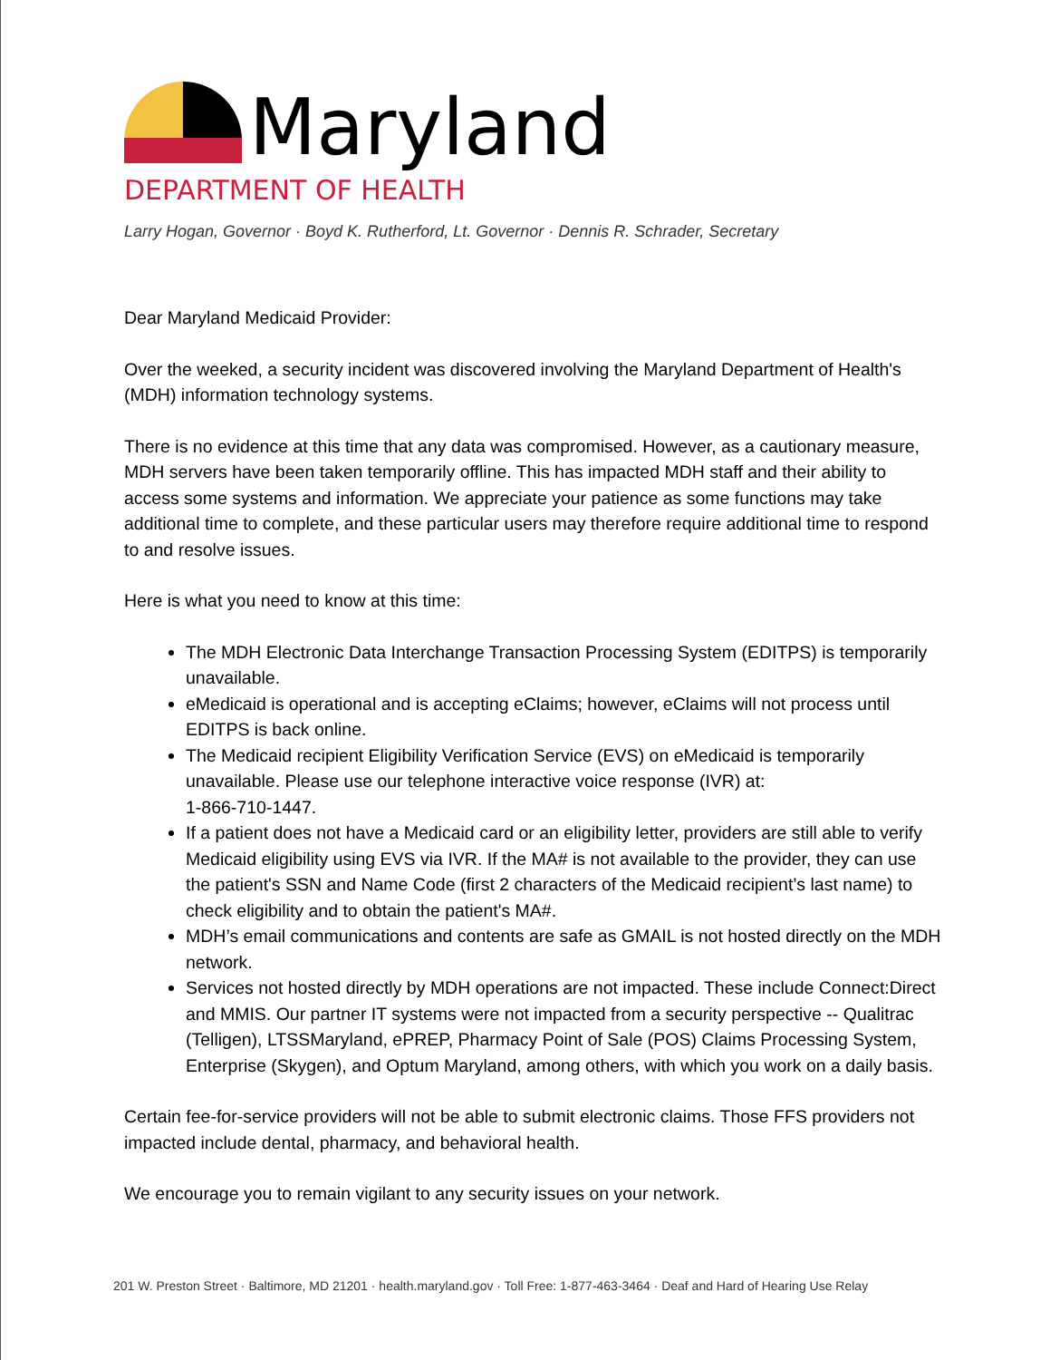Maryland
DEPARTMENT OF HEALTH
Larry Hogan, Governor · Boyd K. Rutherford, Lt. Governor · Dennis R. Schrader, Secretary
Dear Maryland Medicaid Provider:
Over the weeked, a security incident was discovered involving the Maryland Department of Health's (MDH) information technology systems.
There is no evidence at this time that any data was compromised. However, as a cautionary measure, MDH servers have been taken temporarily offline. This has impacted MDH staff and their ability to access some systems and information. We appreciate your patience as some functions may take additional time to complete, and these particular users may therefore require additional time to respond to and resolve issues.
Here is what you need to know at this time:
The MDH Electronic Data Interchange Transaction Processing System (EDITPS) is temporarily unavailable.
eMedicaid is operational and is accepting eClaims; however, eClaims will not process until EDITPS is back online.
The Medicaid recipient Eligibility Verification Service (EVS) on eMedicaid is temporarily unavailable. Please use our telephone interactive voice response (IVR) at:
1-866-710-1447.
If a patient does not have a Medicaid card or an eligibility letter, providers are still able to verify Medicaid eligibility using EVS via IVR. If the MA# is not available to the provider, they can use the patient's SSN and Name Code (first 2 characters of the Medicaid recipient’s last name) to check eligibility and to obtain the patient's MA#.
MDH’s email communications and contents are safe as GMAIL is not hosted directly on the MDH network.
Services not hosted directly by MDH operations are not impacted. These include Connect:Direct and MMIS. Our partner IT systems were not impacted from a security perspective -- Qualitrac (Telligen), LTSSMaryland, ePREP, Pharmacy Point of Sale (POS) Claims Processing System, Enterprise (Skygen), and Optum Maryland, among others, with which you work on a daily basis.
Certain fee-for-service providers will not be able to submit electronic claims. Those FFS providers not impacted include dental, pharmacy, and behavioral health.
We encourage you to remain vigilant to any security issues on your network.
201 W. Preston Street · Baltimore, MD 21201 · health.maryland.gov · Toll Free: 1-877-463-3464 · Deaf and Hard of Hearing Use Relay